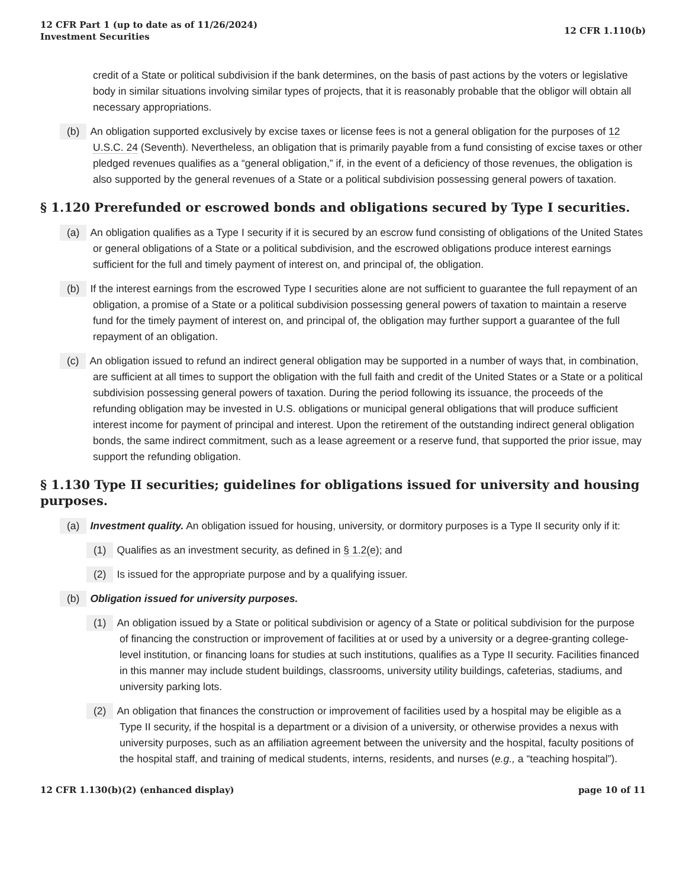12 CFR Part 1 (up to date as of 11/26/2024)
Investment Securities
12 CFR 1.110(b)
credit of a State or political subdivision if the bank determines, on the basis of past actions by the voters or legislative body in similar situations involving similar types of projects, that it is reasonably probable that the obligor will obtain all necessary appropriations.
(b) An obligation supported exclusively by excise taxes or license fees is not a general obligation for the purposes of 12 U.S.C. 24 (Seventh). Nevertheless, an obligation that is primarily payable from a fund consisting of excise taxes or other pledged revenues qualifies as a “general obligation,” if, in the event of a deficiency of those revenues, the obligation is also supported by the general revenues of a State or a political subdivision possessing general powers of taxation.
§ 1.120 Prerefunded or escrowed bonds and obligations secured by Type I securities.
(a) An obligation qualifies as a Type I security if it is secured by an escrow fund consisting of obligations of the United States or general obligations of a State or a political subdivision, and the escrowed obligations produce interest earnings sufficient for the full and timely payment of interest on, and principal of, the obligation.
(b) If the interest earnings from the escrowed Type I securities alone are not sufficient to guarantee the full repayment of an obligation, a promise of a State or a political subdivision possessing general powers of taxation to maintain a reserve fund for the timely payment of interest on, and principal of, the obligation may further support a guarantee of the full repayment of an obligation.
(c) An obligation issued to refund an indirect general obligation may be supported in a number of ways that, in combination, are sufficient at all times to support the obligation with the full faith and credit of the United States or a State or a political subdivision possessing general powers of taxation. During the period following its issuance, the proceeds of the refunding obligation may be invested in U.S. obligations or municipal general obligations that will produce sufficient interest income for payment of principal and interest. Upon the retirement of the outstanding indirect general obligation bonds, the same indirect commitment, such as a lease agreement or a reserve fund, that supported the prior issue, may support the refunding obligation.
§ 1.130 Type II securities; guidelines for obligations issued for university and housing purposes.
(a) Investment quality. An obligation issued for housing, university, or dormitory purposes is a Type II security only if it:
(1) Qualifies as an investment security, as defined in § 1.2(e); and
(2) Is issued for the appropriate purpose and by a qualifying issuer.
(b) Obligation issued for university purposes.
(1) An obligation issued by a State or political subdivision or agency of a State or political subdivision for the purpose of financing the construction or improvement of facilities at or used by a university or a degree-granting college-level institution, or financing loans for studies at such institutions, qualifies as a Type II security. Facilities financed in this manner may include student buildings, classrooms, university utility buildings, cafeterias, stadiums, and university parking lots.
(2) An obligation that finances the construction or improvement of facilities used by a hospital may be eligible as a Type II security, if the hospital is a department or a division of a university, or otherwise provides a nexus with university purposes, such as an affiliation agreement between the university and the hospital, faculty positions of the hospital staff, and training of medical students, interns, residents, and nurses (e.g., a “teaching hospital”).
12 CFR 1.130(b)(2) (enhanced display)
page 10 of 11